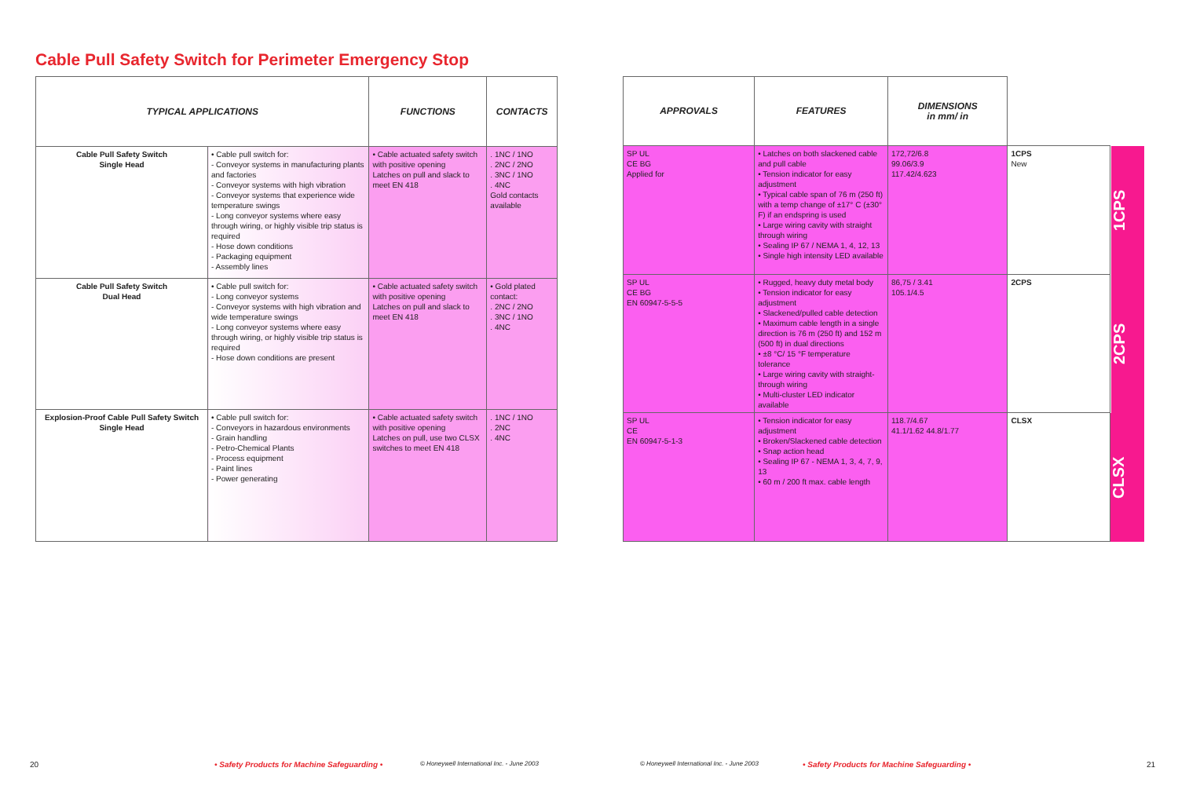Cable Pull Safety Switch for Perimeter Emergency Stop
| TYPICAL APPLICATIONS | | FUNCTIONS | CONTACTS |
| --- | --- | --- | --- |
| Cable Pull Safety Switch Single Head | • Cable pull switch for: - Conveyor systems in manufacturing plants and factories - Conveyor systems with high vibration - Conveyor systems that experience wide temperature swings - Long conveyor systems where easy through wiring, or highly visible trip status is required - Hose down conditions - Packaging equipment - Assembly lines | • Cable actuated safety switch with positive opening Latches on pull and slack to meet EN 418 | . 1NC / 1NO . 2NC / 2NO . 3NC / 1NO . 4NC Gold contacts available |
| Cable Pull Safety Switch Dual Head | • Cable pull switch for: - Long conveyor systems - Conveyor systems with high vibration and wide temperature swings - Long conveyor systems where easy through wiring, or highly visible trip status is required - Hose down conditions are present | • Cable actuated safety switch with positive opening Latches on pull and slack to meet EN 418 | • Gold plated contact: . 2NC / 2NO . 3NC / 1NO . 4NC |
| Explosion-Proof Cable Pull Safety Switch Single Head | • Cable pull switch for: - Conveyors in hazardous environments - Grain handling - Petro-Chemical Plants - Process equipment - Paint lines - Power generating | • Cable actuated safety switch with positive opening Latches on pull, use two CLSX switches to meet EN 418 | . 1NC / 1NO . 2NC . 4NC |
| APPROVALS | FEATURES | DIMENSIONS in mm/ in | | |
| --- | --- | --- | --- | --- |
| SP UL CE BG Applied for | • Latches on both slackened cable and pull cable • Tension indicator for easy adjustment • Typical cable span of 76 m (250 ft) with a temp change of ±17° C (±30° F) if an endspring is used • Large wiring cavity with straight through wiring • Sealing IP 67 / NEMA 1, 4, 12, 13 • Single high intensity LED available | 172,72/6.8 99.06/3.9 117.42/4.623 | 1CPS New | 1CPS |
| SP UL CE BG EN 60947-5-5-5 | • Rugged, heavy duty metal body • Tension indicator for easy adjustment • Slackened/pulled cable detection • Maximum cable length in a single direction is 76 m (250 ft) and 152 m (500 ft) in dual directions • ±8 °C/ 15 °F temperature tolerance • Large wiring cavity with straight-through wiring • Multi-cluster LED indicator available | 86,75 / 3.41 105.1/4.5 | 2CPS | 2CPS |
| SP UL CE EN 60947-5-1-3 | • Tension indicator for easy adjustment • Broken/Slackened cable detection • Snap action head • Sealing IP 67 - NEMA 1, 3, 4, 7, 9, 13 • 60 m / 200 ft max. cable length | 118.7/4.67 41.1/1.62 44.8/1.77 | CLSX | CLSX |
20
• Safety Products for Machine Safeguarding •
© Honeywell International Inc. - June 2003
© Honeywell International Inc. - June 2003
• Safety Products for Machine Safeguarding •
21